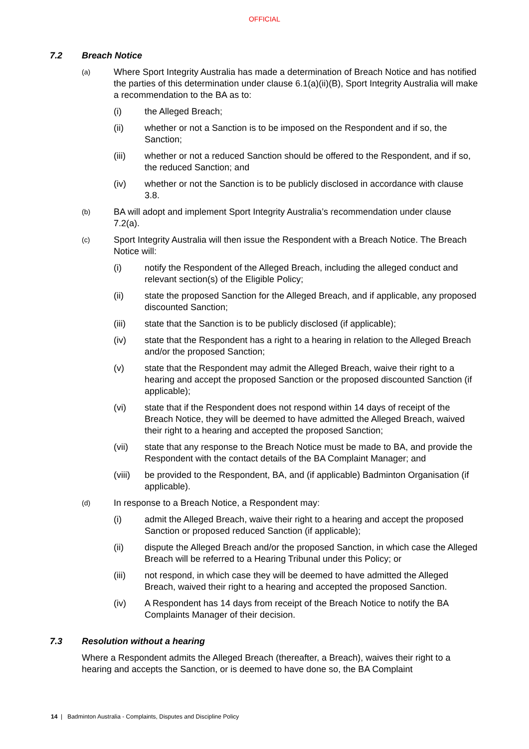OFFICIAL
7.2 Breach Notice
(a)
Where Sport Integrity Australia has made a determination of Breach Notice and has notified the parties of this determination under clause 6.1(a)(ii)(B), Sport Integrity Australia will make a recommendation to the BA as to:
(i) the Alleged Breach;
(ii) whether or not a Sanction is to be imposed on the Respondent and if so, the Sanction;
(iii) whether or not a reduced Sanction should be offered to the Respondent, and if so, the reduced Sanction; and
(iv) whether or not the Sanction is to be publicly disclosed in accordance with clause 3.8.
(b)
BA will adopt and implement Sport Integrity Australia’s recommendation under clause 7.2(a).
(c)
Sport Integrity Australia will then issue the Respondent with a Breach Notice. The Breach Notice will:
(i) notify the Respondent of the Alleged Breach, including the alleged conduct and relevant section(s) of the Eligible Policy;
(ii) state the proposed Sanction for the Alleged Breach, and if applicable, any proposed discounted Sanction;
(iii) state that the Sanction is to be publicly disclosed (if applicable);
(iv) state that the Respondent has a right to a hearing in relation to the Alleged Breach and/or the proposed Sanction;
(v) state that the Respondent may admit the Alleged Breach, waive their right to a hearing and accept the proposed Sanction or the proposed discounted Sanction (if applicable);
(vi) state that if the Respondent does not respond within 14 days of receipt of the Breach Notice, they will be deemed to have admitted the Alleged Breach, waived their right to a hearing and accepted the proposed Sanction;
(vii) state that any response to the Breach Notice must be made to BA, and provide the Respondent with the contact details of the BA Complaint Manager; and
(viii)
be provided to the Respondent, BA, and (if applicable) Badminton Organisation (if applicable).
(d)
In response to a Breach Notice, a Respondent may:
(i) admit the Alleged Breach, waive their right to a hearing and accept the proposed Sanction or proposed reduced Sanction (if applicable);
(ii) dispute the Alleged Breach and/or the proposed Sanction, in which case the Alleged Breach will be referred to a Hearing Tribunal under this Policy; or
(iii) not respond, in which case they will be deemed to have admitted the Alleged Breach, waived their right to a hearing and accepted the proposed Sanction.
(iv) A Respondent has 14 days from receipt of the Breach Notice to notify the BA Complaints Manager of their decision.
7.3 Resolution without a hearing
Where a Respondent admits the Alleged Breach (thereafter, a Breach), waives their right to a hearing and accepts the Sanction, or is deemed to have done so, the BA Complaint
14 | Badminton Australia - Complaints, Disputes and Discipline Policy